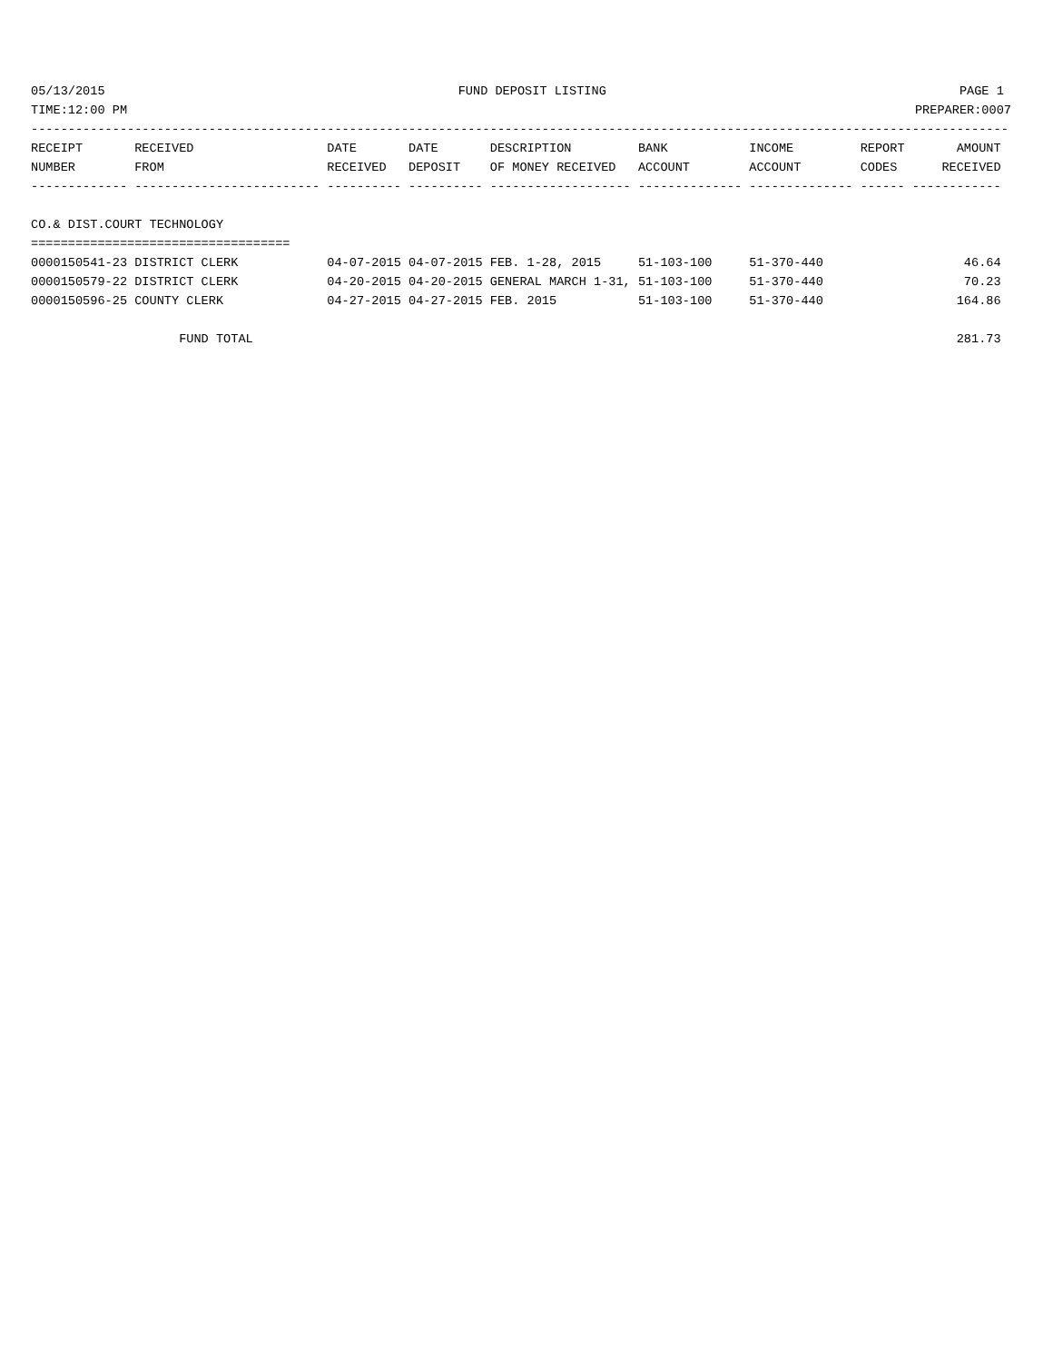05/13/2015 FUND DEPOSIT LISTING PAGE 1
TIME:12:00 PM PREPARER:0007
------------------------------------------------------------------------------------------------------------------------------------
RECEIPT       RECEIVED                  DATE       DATE       DESCRIPTION         BANK           INCOME         REPORT       AMOUNT
NUMBER        FROM                      RECEIVED   DEPOSIT    OF MONEY RECEIVED   ACCOUNT        ACCOUNT        CODES      RECEIVED
------------- ------------------------- ---------- ---------- ------------------- -------------- -------------- ------ ------------

CO.& DIST.COURT TECHNOLOGY
===================================
0000150541-23 DISTRICT CLERK            04-07-2015 04-07-2015 FEB. 1-28, 2015     51-103-100     51-370-440                   46.64
0000150579-22 DISTRICT CLERK            04-20-2015 04-20-2015 GENERAL MARCH 1-31, 51-103-100     51-370-440                   70.23
0000150596-25 COUNTY CLERK              04-27-2015 04-27-2015 FEB. 2015           51-103-100     51-370-440                  164.86

                    FUND TOTAL                                                                                               281.73